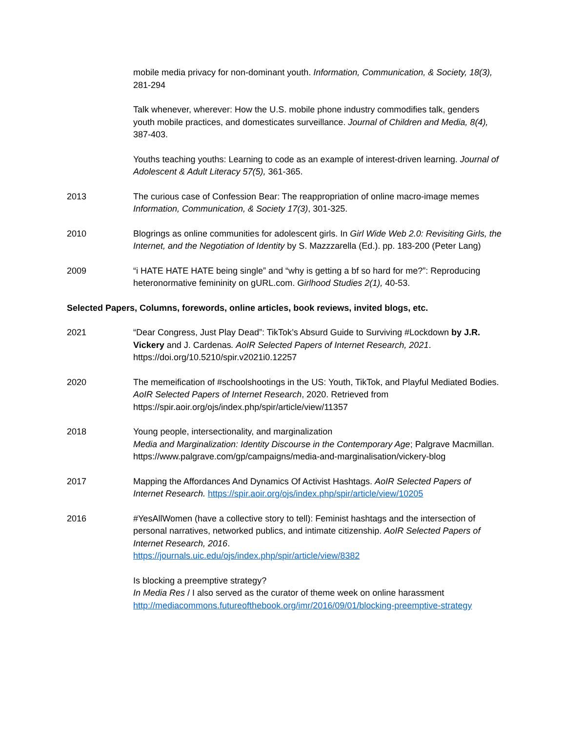mobile media privacy for non-dominant youth. Information, Communication, & Society, 18(3), 281-294
Talk whenever, wherever: How the U.S. mobile phone industry commodifies talk, genders youth mobile practices, and domesticates surveillance. Journal of Children and Media, 8(4), 387-403.
Youths teaching youths: Learning to code as an example of interest-driven learning. Journal of Adolescent & Adult Literacy 57(5), 361-365.
2013 The curious case of Confession Bear: The reappropriation of online macro-image memes Information, Communication, & Society 17(3), 301-325.
2010 Blogrings as online communities for adolescent girls. In Girl Wide Web 2.0: Revisiting Girls, the Internet, and the Negotiation of Identity by S. Mazzzarella (Ed.). pp. 183-200 (Peter Lang)
2009 “i HATE HATE HATE being single” and “why is getting a bf so hard for me?”: Reproducing heteronormative femininity on gURL.com. Girlhood Studies 2(1), 40-53.
Selected Papers, Columns, forewords, online articles, book reviews, invited blogs, etc.
2021 “Dear Congress, Just Play Dead”: TikTok’s Absurd Guide to Surviving #Lockdown by J.R. Vickery and J. Cardenas. AoIR Selected Papers of Internet Research, 2021. https://doi.org/10.5210/spir.v2021i0.12257
2020 The memeification of #schoolshootings in the US: Youth, TikTok, and Playful Mediated Bodies. AoIR Selected Papers of Internet Research, 2020. Retrieved from https://spir.aoir.org/ojs/index.php/spir/article/view/11357
2018 Young people, intersectionality, and marginalization
Media and Marginalization: Identity Discourse in the Contemporary Age; Palgrave Macmillan. https://www.palgrave.com/gp/campaigns/media-and-marginalisation/vickery-blog
2017 Mapping the Affordances And Dynamics Of Activist Hashtags. AoIR Selected Papers of Internet Research. https://spir.aoir.org/ojs/index.php/spir/article/view/10205
2016 #YesAllWomen (have a collective story to tell): Feminist hashtags and the intersection of personal narratives, networked publics, and intimate citizenship. AoIR Selected Papers of Internet Research, 2016.
https://journals.uic.edu/ojs/index.php/spir/article/view/8382
Is blocking a preemptive strategy?
In Media Res / I also served as the curator of theme week on online harassment http://mediacommons.futureofthebook.org/imr/2016/09/01/blocking-preemptive-strategy